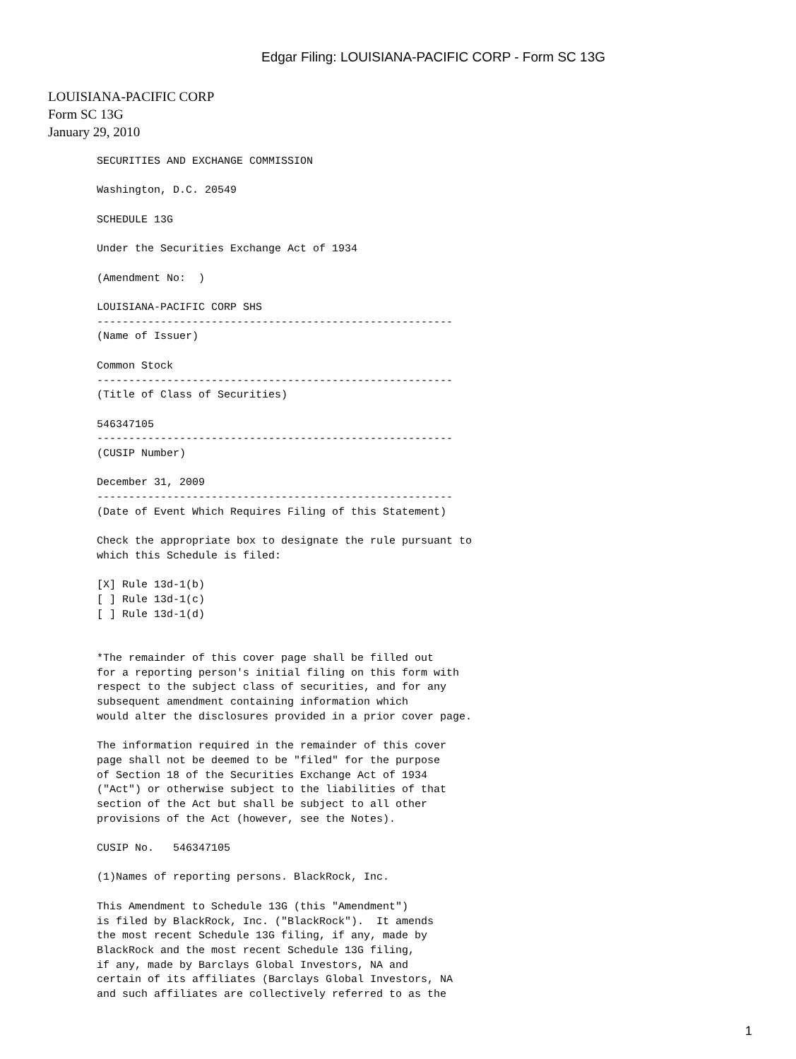Edgar Filing: LOUISIANA-PACIFIC CORP - Form SC 13G
LOUISIANA-PACIFIC CORP
Form SC 13G
January 29, 2010
SECURITIES AND EXCHANGE COMMISSION

Washington, D.C. 20549

SCHEDULE 13G

Under the Securities Exchange Act of 1934

(Amendment No:  )

LOUISIANA-PACIFIC CORP SHS
--------------------------------------------------------
(Name of Issuer)

Common Stock
--------------------------------------------------------
(Title of Class of Securities)

546347105
--------------------------------------------------------
(CUSIP Number)

December 31, 2009
--------------------------------------------------------
(Date of Event Which Requires Filing of this Statement)

Check the appropriate box to designate the rule pursuant to
which this Schedule is filed:

[X] Rule 13d-1(b)
[ ] Rule 13d-1(c)
[ ] Rule 13d-1(d)


*The remainder of this cover page shall be filled out
for a reporting person's initial filing on this form with
respect to the subject class of securities, and for any
subsequent amendment containing information which
would alter the disclosures provided in a prior cover page.

The information required in the remainder of this cover
page shall not be deemed to be "filed" for the purpose
of Section 18 of the Securities Exchange Act of 1934
("Act") or otherwise subject to the liabilities of that
section of the Act but shall be subject to all other
provisions of the Act (however, see the Notes).

CUSIP No.   546347105

(1)Names of reporting persons. BlackRock, Inc.

This Amendment to Schedule 13G (this "Amendment")
is filed by BlackRock, Inc. ("BlackRock").  It amends
the most recent Schedule 13G filing, if any, made by
BlackRock and the most recent Schedule 13G filing,
if any, made by Barclays Global Investors, NA and
certain of its affiliates (Barclays Global Investors, NA
and such affiliates are collectively referred to as the
1